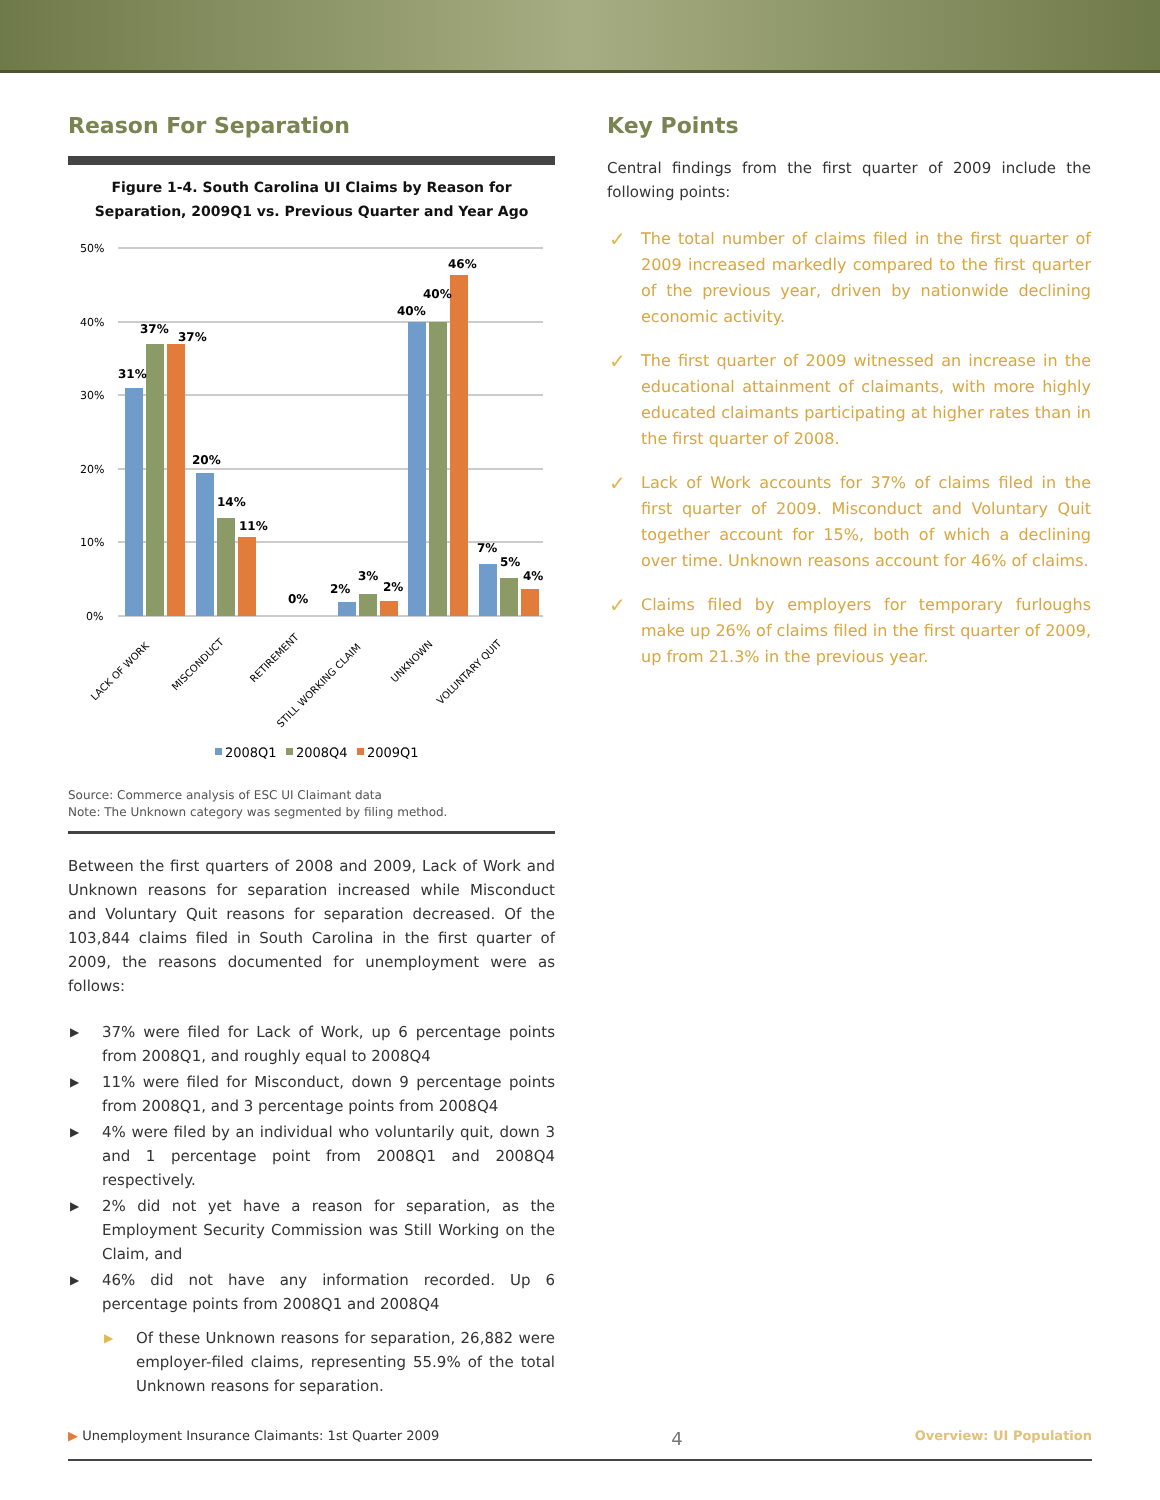Reason For Separation
Figure 1-4. South Carolina UI Claims by Reason for Separation, 2009Q1 vs. Previous Quarter and Year Ago
50%
40%
30%
20%
10%
0%
31%
37%
37%
20%
14%
11%
0%
2%
3%
2%
40%
40%
46%
7%
5%
4%
LACK OF WORK
MISCONDUCT
RETIREMENT
STILL WORKING CLAIM
UNKNOWN
VOLUNTARY QUIT
2008Q1
2008Q4
2009Q1
Source: Commerce analysis of ESC UI Claimant data
Note: The Unknown category was segmented by filing method.
Between the first quarters of 2008 and 2009, Lack of Work and Unknown reasons for separation increased while Misconduct and Voluntary Quit reasons for separation decreased. Of the 103,844 claims filed in South Carolina in the first quarter of 2009, the reasons documented for unemployment were as follows:
▶ 37% were filed for Lack of Work, up 6 percentage points from 2008Q1, and roughly equal to 2008Q4
▶ 11% were filed for Misconduct, down 9 percentage points from 2008Q1, and 3 percentage points from 2008Q4
▶ 4% were filed by an individual who voluntarily quit, down 3 and 1 percentage point from 2008Q1 and 2008Q4 respectively.
▶ 2% did not yet have a reason for separation, as the Employment Security Commission was Still Working on the Claim, and
▶ 46% did not have any information recorded. Up 6 percentage points from 2008Q1 and 2008Q4
▶ Of these Unknown reasons for separation, 26,882 were employer-filed claims, representing 55.9% of the total Unknown reasons for separation.
Key Points
Central findings from the first quarter of 2009 include the following points:
✓ The total number of claims filed in the first quarter of 2009 increased markedly compared to the first quarter of the previous year, driven by nationwide declining economic activity.
✓ The first quarter of 2009 witnessed an increase in the educational attainment of claimants, with more highly educated claimants participating at higher rates than in the first quarter of 2008.
✓ Lack of Work accounts for 37% of claims filed in the first quarter of 2009. Misconduct and Voluntary Quit together account for 15%, both of which a declining over time. Unknown reasons account for 46% of claims.
✓ Claims filed by employers for temporary furloughs make up 26% of claims filed in the first quarter of 2009, up from 21.3% in the previous year.
▶ Unemployment Insurance Claimants: 1st Quarter 2009 4 Overview: UI Population